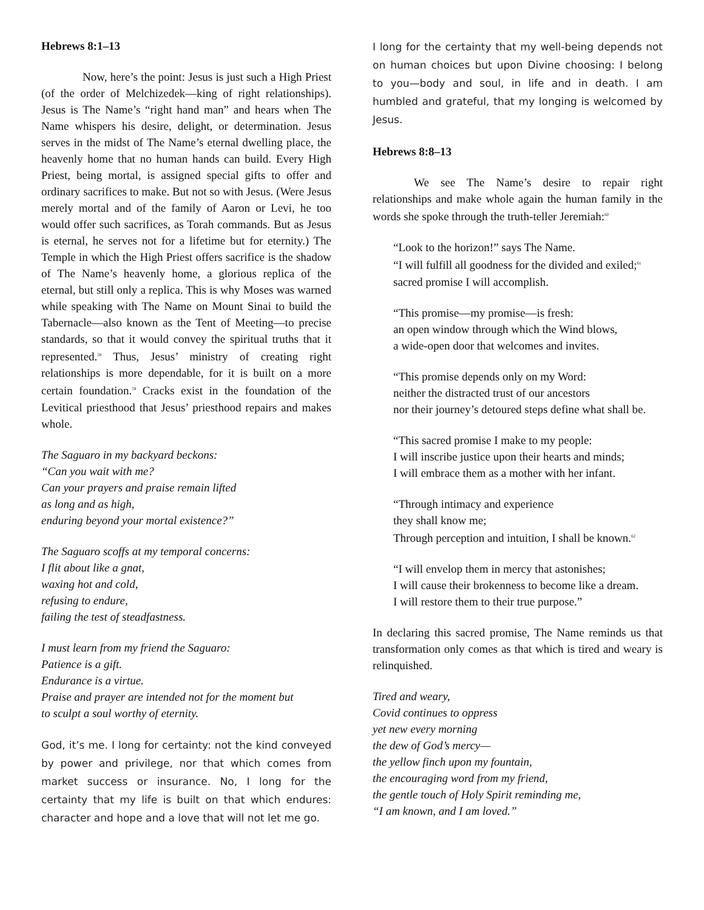Hebrews 8:1–13
Now, here’s the point: Jesus is just such a High Priest (of the order of Melchizedek—king of right relationships). Jesus is The Name’s “right hand man” and hears when The Name whispers his desire, delight, or determination. Jesus serves in the midst of The Name’s eternal dwelling place, the heavenly home that no human hands can build. Every High Priest, being mortal, is assigned special gifts to offer and ordinary sacrifices to make. But not so with Jesus. (Were Jesus merely mortal and of the family of Aaron or Levi, he too would offer such sacrifices, as Torah commands. But as Jesus is eternal, he serves not for a lifetime but for eternity.) The Temple in which the High Priest offers sacrifice is the shadow of The Name’s heavenly home, a glorious replica of the eternal, but still only a replica. This is why Moses was warned while speaking with The Name on Mount Sinai to build the Tabernacle—also known as the Tent of Meeting—to precise standards, so that it would convey the spiritual truths that it represented.<sup>58</sup> Thus, Jesus’ ministry of creating right relationships is more dependable, for it is built on a more certain foundation.<sup>59</sup> Cracks exist in the foundation of the Levitical priesthood that Jesus’ priesthood repairs and makes whole.
The Saguaro in my backyard beckons:
“Can you wait with me?
Can your prayers and praise remain lifted
as long and as high,
enduring beyond your mortal existence?”
The Saguaro scoffs at my temporal concerns:
I flit about like a gnat,
waxing hot and cold,
refusing to endure,
failing the test of steadfastness.
I must learn from my friend the Saguaro:
Patience is a gift.
Endurance is a virtue.
Praise and prayer are intended not for the moment but
to sculpt a soul worthy of eternity.
God, it’s me. I long for certainty: not the kind conveyed by power and privilege, nor that which comes from market success or insurance. No, I long for the certainty that my life is built on that which endures: character and hope and a love that will not let me go.
I long for the certainty that my well-being depends not on human choices but upon Divine choosing: I belong to you—body and soul, in life and in death. I am humbled and grateful, that my longing is welcomed by Jesus.
Hebrews 8:8–13
We see The Name’s desire to repair right relationships and make whole again the human family in the words she spoke through the truth-teller Jeremiah:<sup>60</sup>
“Look to the horizon!” says The Name.
“I will fulfill all goodness for the divided and exiled;<sup>61</sup>
sacred promise I will accomplish.
“This promise—my promise—is fresh:
an open window through which the Wind blows,
a wide-open door that welcomes and invites.
“This promise depends only on my Word:
neither the distracted trust of our ancestors
nor their journey’s detoured steps define what shall be.
“This sacred promise I make to my people:
I will inscribe justice upon their hearts and minds;
I will embrace them as a mother with her infant.
“Through intimacy and experience
they shall know me;
Through perception and intuition, I shall be known.<sup>62</sup>
“I will envelop them in mercy that astonishes;
I will cause their brokenness to become like a dream.
I will restore them to their true purpose.”
In declaring this sacred promise, The Name reminds us that transformation only comes as that which is tired and weary is relinquished.
Tired and weary,
Covid continues to oppress
yet new every morning
the dew of God’s mercy—
the yellow finch upon my fountain,
the encouraging word from my friend,
the gentle touch of Holy Spirit reminding me,
“I am known, and I am loved.”